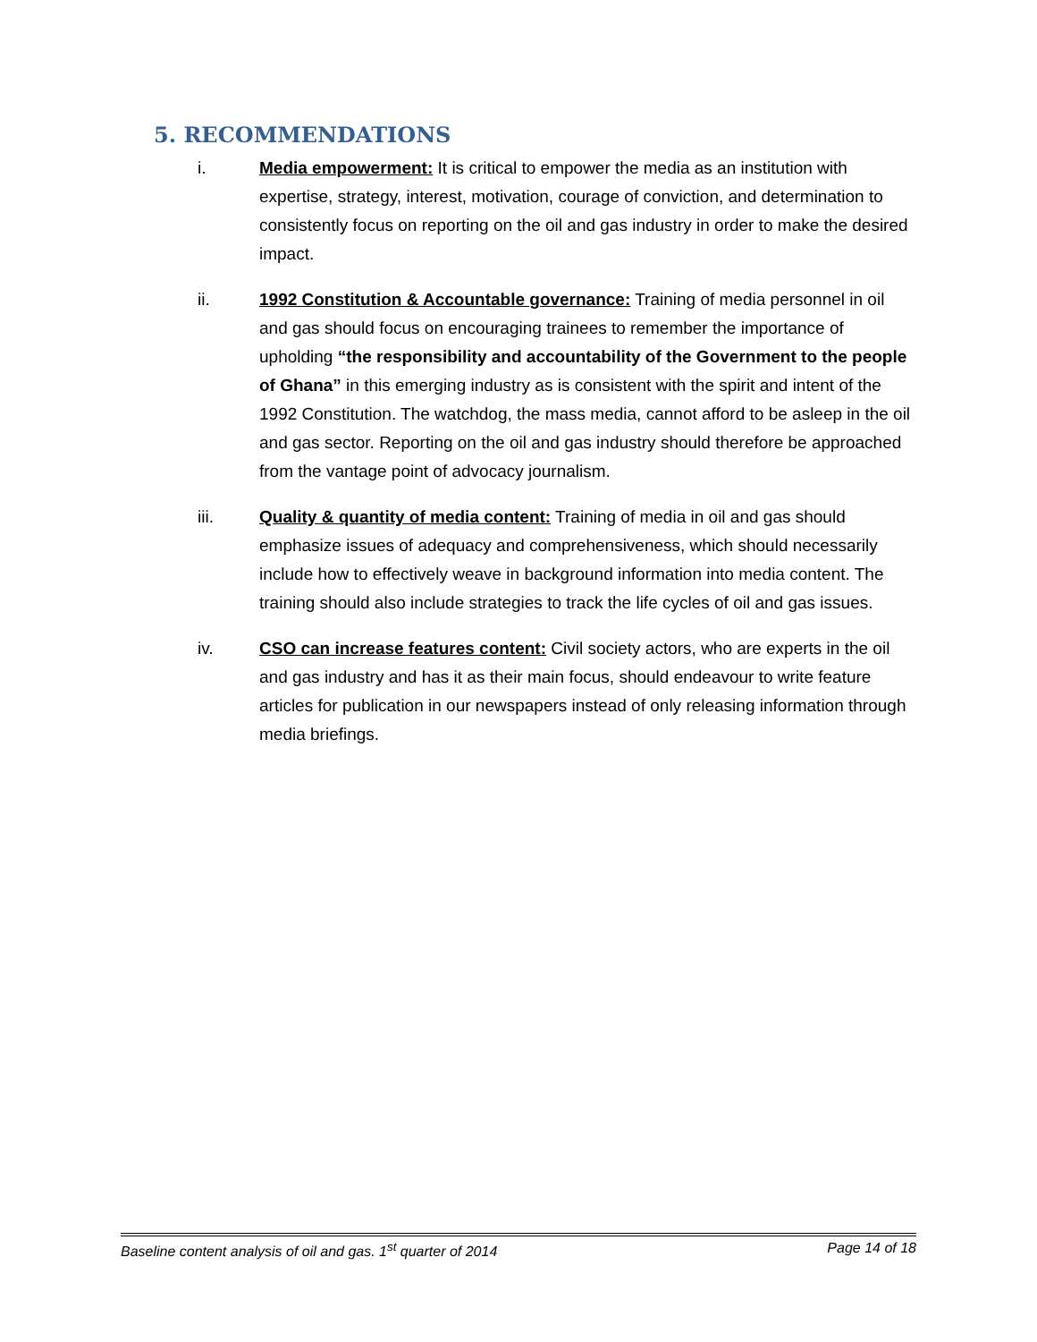5. RECOMMENDATIONS
i. Media empowerment: It is critical to empower the media as an institution with expertise, strategy, interest, motivation, courage of conviction, and determination to consistently focus on reporting on the oil and gas industry in order to make the desired impact.
ii. 1992 Constitution & Accountable governance: Training of media personnel in oil and gas should focus on encouraging trainees to remember the importance of upholding “the responsibility and accountability of the Government to the people of Ghana” in this emerging industry as is consistent with the spirit and intent of the 1992 Constitution. The watchdog, the mass media, cannot afford to be asleep in the oil and gas sector. Reporting on the oil and gas industry should therefore be approached from the vantage point of advocacy journalism.
iii. Quality & quantity of media content: Training of media in oil and gas should emphasize issues of adequacy and comprehensiveness, which should necessarily include how to effectively weave in background information into media content. The training should also include strategies to track the life cycles of oil and gas issues.
iv. CSO can increase features content: Civil society actors, who are experts in the oil and gas industry and has it as their main focus, should endeavour to write feature articles for publication in our newspapers instead of only releasing information through media briefings.
Baseline content analysis of oil and gas. 1<sup>st</sup> quarter of 2014 Page 14 of 18